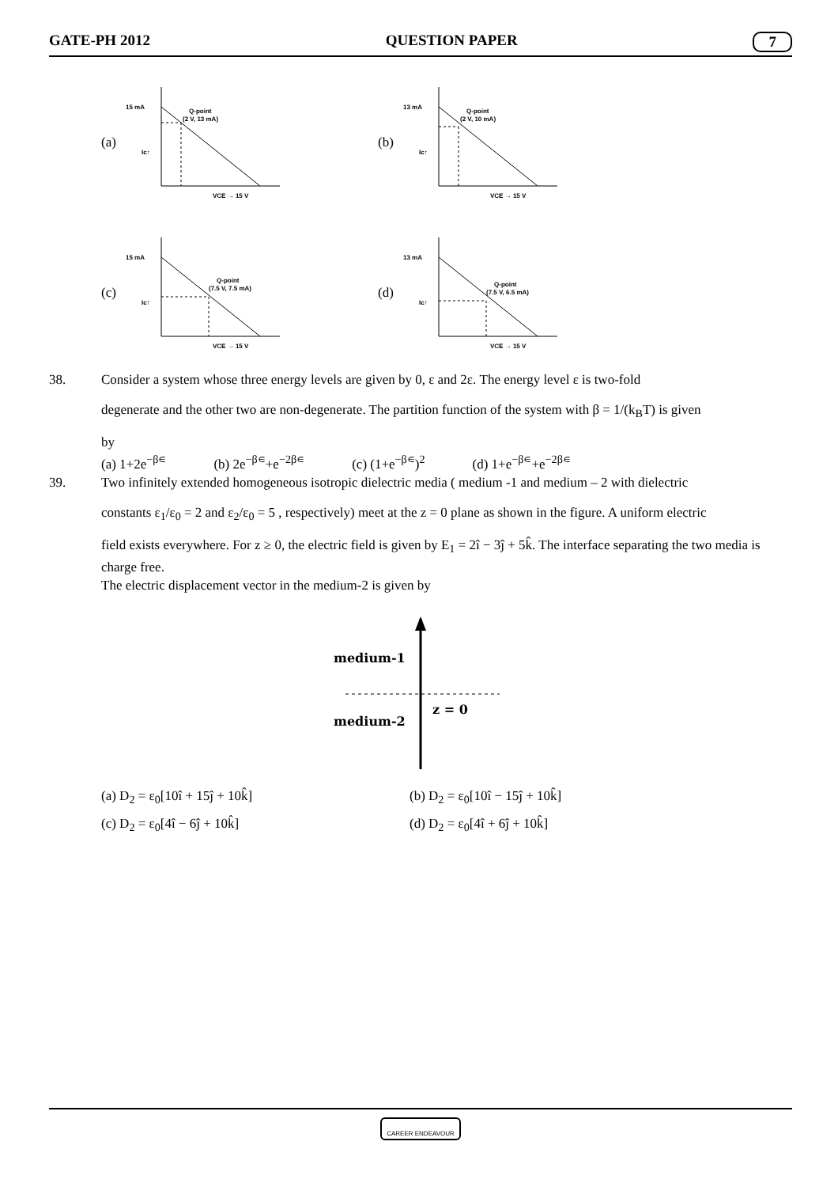GATE-PH 2012 QUESTION PAPER 7
(a)
15 mA
Q-point
(2 V, 13 mA)
VCE → 15 V
Ic↑
(b)
13 mA
Q-point
(2 V, 10 mA)
VCE → 15 V
Ic↑
(c)
15 mA
Q-point
(7.5 V, 7.5 mA)
VCE → 15 V
Ic↑
(d)
13 mA
Q-point
(7.5 V, 6.5 mA)
VCE → 15 V
Ic↑
38. Consider a system whose three energy levels are given by 0, ε and 2ε. The energy level ε is two-fold
degenerate and the other two are non-degenerate. The partition function of the system with β = 1/(k<sub>B</sub>T) is given
by
(a) 1+2e<sup>−β∊</sup> (b) 2e<sup>−β∊</sup>+e<sup>−2β∊</sup> (c) (1+e<sup>−β∊</sup>)<sup>2</sup> (d) 1+e<sup>−β∊</sup>+e<sup>−2β∊</sup>
39. Two infinitely extended homogeneous isotropic dielectric media ( medium -1 and medium – 2 with dielectric
constants ε<sub>1</sub>/ε<sub>0</sub> = 2 and ε<sub>2</sub>/ε<sub>0</sub> = 5 , respectively) meet at the z = 0 plane as shown in the figure. A uniform electric
field exists everywhere. For z ≥ 0, the electric field is given by E<sub>1</sub> = 2î − 3ĵ + 5k̂. The interface separating the two media is charge free.
The electric displacement vector in the medium-2 is given by
medium-1
z = 0
medium-2
(a) D<sub>2</sub> = ε<sub>0</sub>[10î + 15ĵ + 10k̂] (b) D<sub>2</sub> = ε<sub>0</sub>[10î − 15ĵ + 10k̂] (c) D<sub>2</sub> = ε<sub>0</sub>[4î − 6ĵ + 10k̂] (d) D<sub>2</sub> = ε<sub>0</sub>[4î + 6ĵ + 10k̂]
CAREER ENDEAVOUR